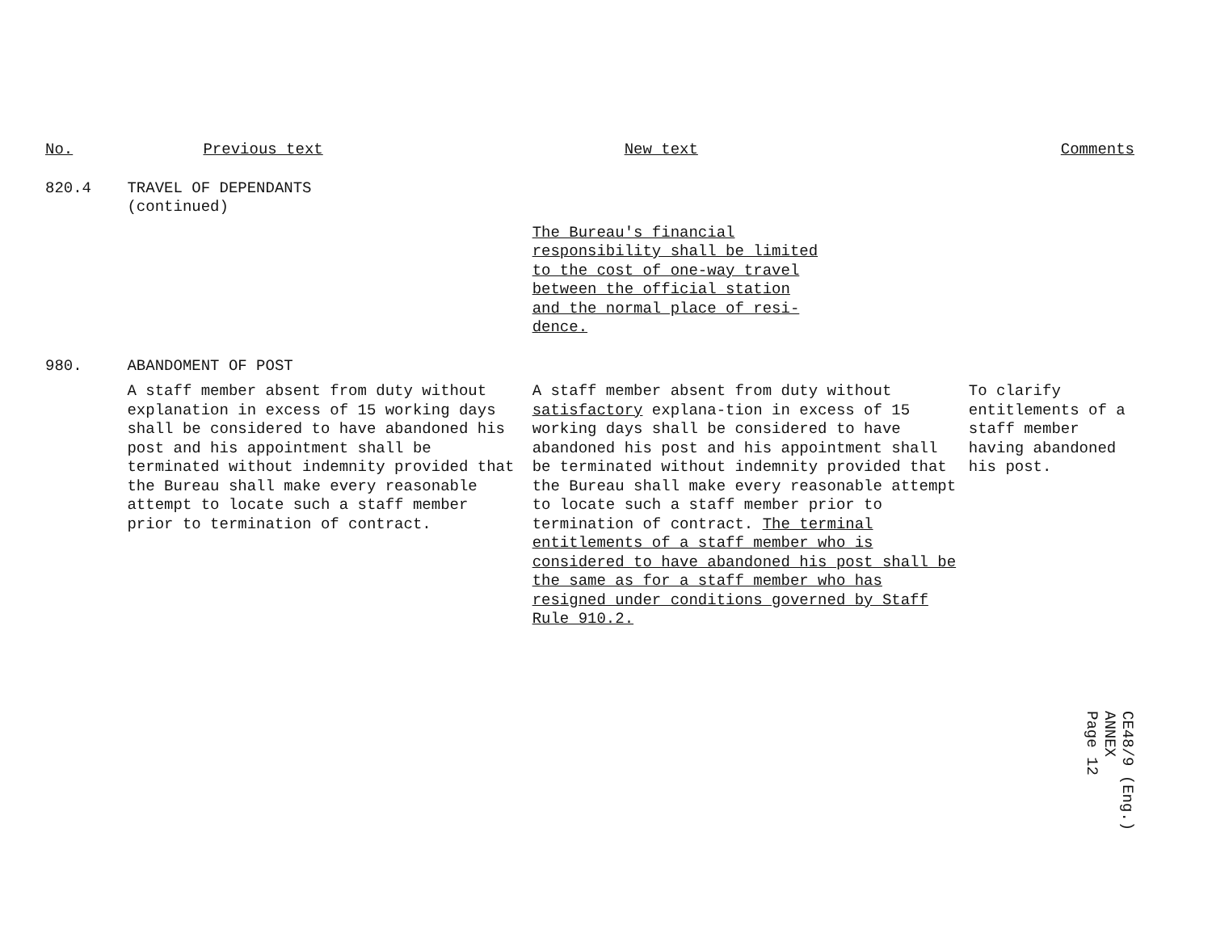| No. | Previous text | New text | Comments |
| --- | --- | --- | --- |
| 820.4 | TRAVEL OF DEPENDANTS (continued) | | |
| | | The Bureau's financial responsibility shall be limited to the cost of one-way travel between the official station and the normal place of resi- dence. | |
| 980. | ABANDOMENT OF POST | | |
| | A staff member absent from duty without explanation in excess of 15 working days shall be considered to have abandoned his post and his appointment shall be terminated without indemnity provided that the Bureau shall make every reasonable attempt to locate such a staff member prior to termination of contract. | A staff member absent from duty without satisfactory explana-tion in excess of 15 working days shall be considered to have abandoned his post and his appointment shall be terminated without indemnity provided that the Bureau shall make every reasonable attempt to locate such a staff member prior to termination of contract. The terminal entitlements of a staff member who is considered to have abandoned his post shall be the same as for a staff member who has resigned under conditions governed by Staff Rule 910.2. | To clarify entitlements of a staff member having abandoned his post. |
CE48/9 (Eng.)
ANNEX
Page 12